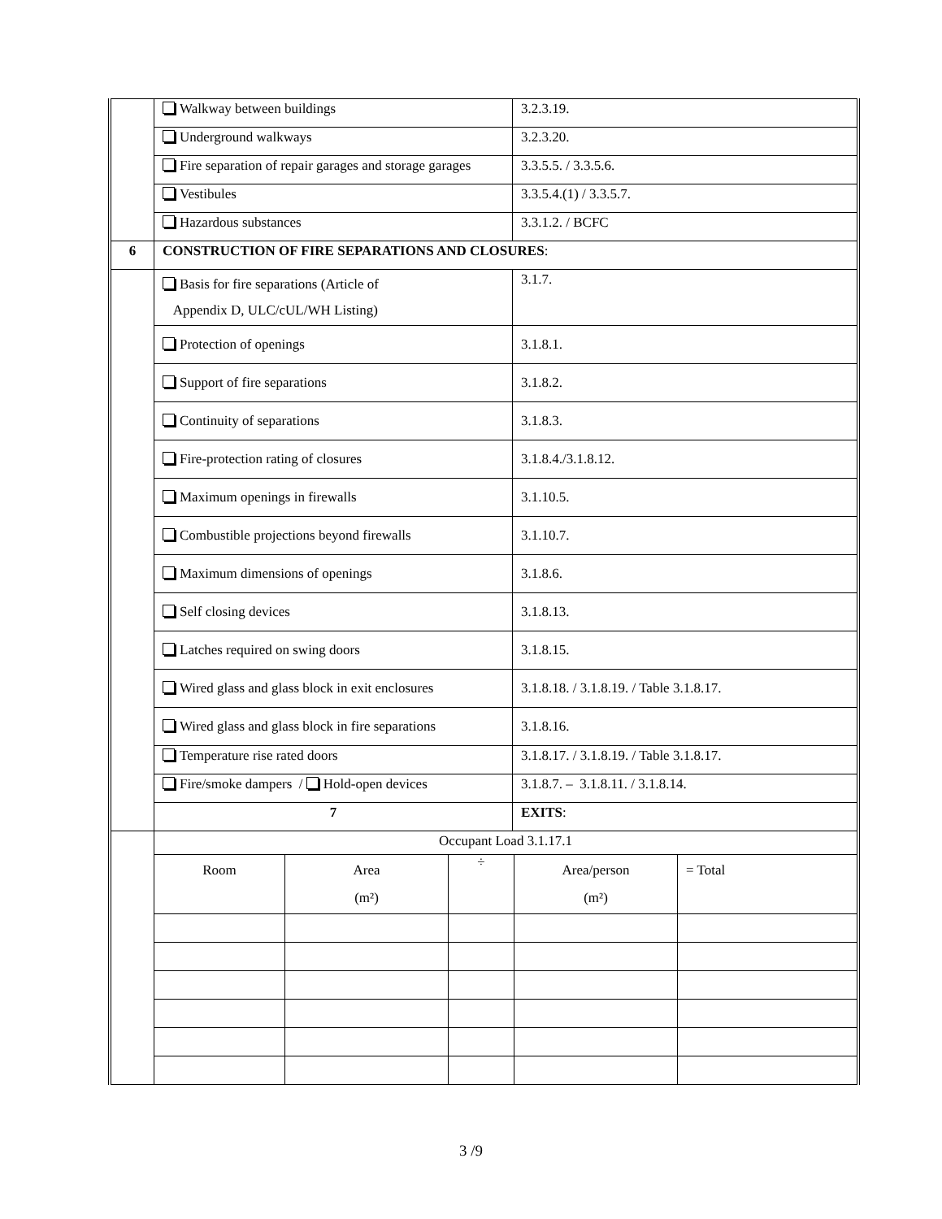| | Walkway between buildings | 3.2.3.19. |
| | Underground walkways | 3.2.3.20. |
| | Fire separation of repair garages and storage garages | 3.3.5.5. / 3.3.5.6. |
| | Vestibules | 3.3.5.4.(1) / 3.3.5.7. |
| | Hazardous substances | 3.3.1.2. / BCFC |
| 6 | CONSTRUCTION OF FIRE SEPARATIONS AND CLOSURES : | |
| | Basis for fire separations (Article of Appendix D, ULC/cUL/WH Listing) | 3.1.7. |
| | Protection of openings | 3.1.8.1. |
| | Support of fire separations | 3.1.8.2. |
| | Continuity of separations | 3.1.8.3. |
| | Fire-protection rating of closures | 3.1.8.4./3.1.8.12. |
| | Maximum openings in firewalls | 3.1.10.5. |
| | Combustible projections beyond firewalls | 3.1.10.7. |
| | Maximum dimensions of openings | 3.1.8.6. |
| | Self closing devices | 3.1.8.13. |
| | Latches required on swing doors | 3.1.8.15. |
| | Wired glass and glass block in exit enclosures | 3.1.8.18. / 3.1.8.19. / Table 3.1.8.17. |
| | Wired glass and glass block in fire separations | 3.1.8.16. |
| | Temperature rise rated doors | 3.1.8.17. / 3.1.8.19. / Table 3.1.8.17. |
| | Fire/smoke dampers / Hold-open devices | 3.1.8.7. – 3.1.8.11. / 3.1.8.14. |
| | 7 | EXITS : |
| | / Occupant Load 3.1.17.1 / / / / / / Room / Area (m²) / ÷ / Area/person (m²) / = Total / | |
3 /9